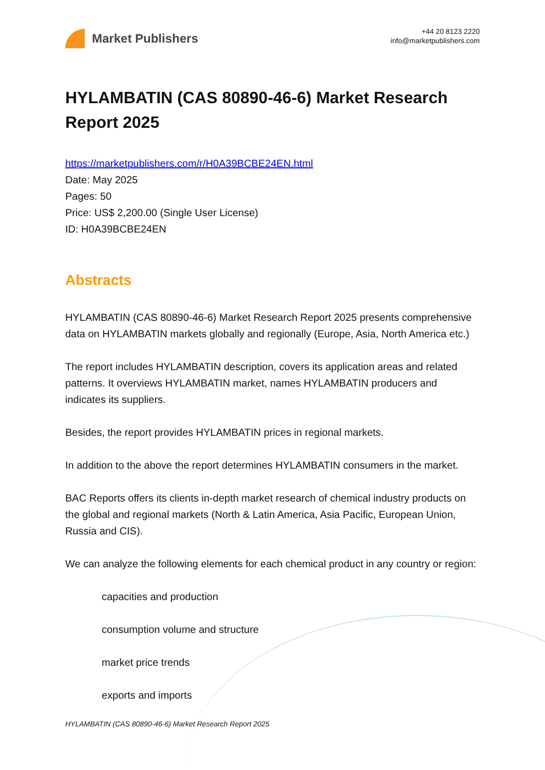Market Publishers
+44 20 8123 2220
info@marketpublishers.com
HYLAMBATIN (CAS 80890-46-6) Market Research Report 2025
https://marketpublishers.com/r/H0A39BCBE24EN.html
Date: May 2025
Pages: 50
Price: US$ 2,200.00 (Single User License)
ID: H0A39BCBE24EN
Abstracts
HYLAMBATIN (CAS 80890-46-6) Market Research Report 2025 presents comprehensive data on HYLAMBATIN markets globally and regionally (Europe, Asia, North America etc.)
The report includes HYLAMBATIN description, covers its application areas and related patterns. It overviews HYLAMBATIN market, names HYLAMBATIN producers and indicates its suppliers.
Besides, the report provides HYLAMBATIN prices in regional markets.
In addition to the above the report determines HYLAMBATIN consumers in the market.
BAC Reports offers its clients in-depth market research of chemical industry products on the global and regional markets (North & Latin America, Asia Pacific, European Union, Russia and CIS).
We can analyze the following elements for each chemical product in any country or region:
capacities and production
consumption volume and structure
market price trends
exports and imports
HYLAMBATIN (CAS 80890-46-6) Market Research Report 2025